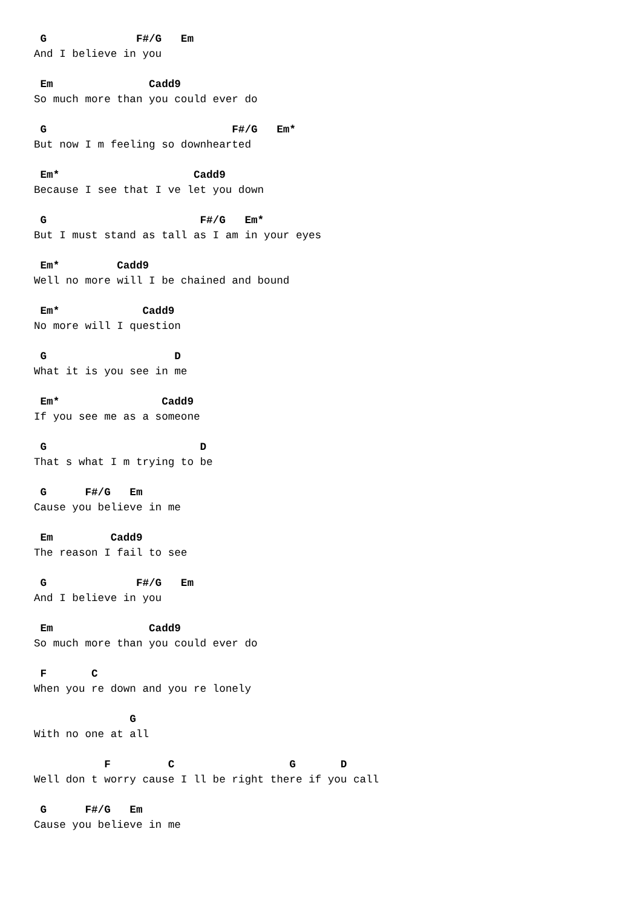G              F#/G   Em
And I believe in you

 Em               Cadd9
So much more than you could ever do

 G                             F#/G   Em*
But now I m feeling so downhearted

 Em*                     Cadd9
Because I see that I ve let you down

 G                        F#/G   Em*
But I must stand as tall as I am in your eyes

 Em*         Cadd9
Well no more will I be chained and bound

 Em*             Cadd9
No more will I question

 G                    D
What it is you see in me

 Em*                Cadd9
If you see me as a someone

 G                        D
That s what I m trying to be

 G      F#/G   Em
Cause you believe in me

 Em         Cadd9
The reason I fail to see

 G              F#/G   Em
And I believe in you

 Em               Cadd9
So much more than you could ever do

 F       C
When you re down and you re lonely

               G
With no one at all

           F         C                  G       D
Well don t worry cause I ll be right there if you call

 G      F#/G   Em
Cause you believe in me